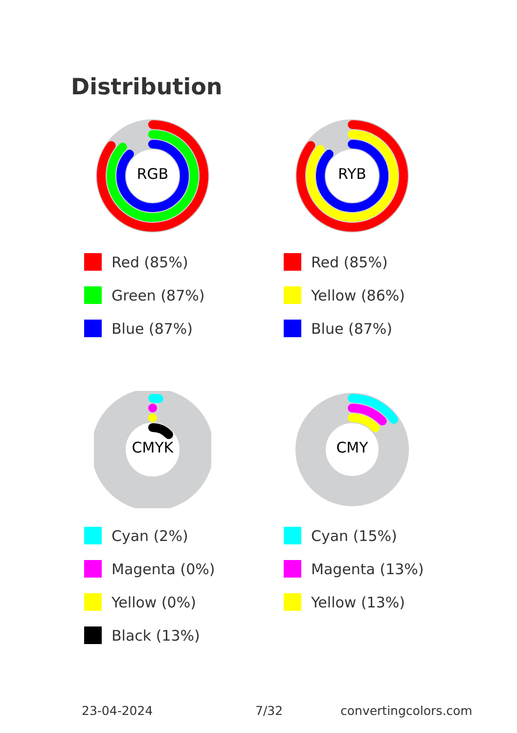Distribution
RGB
Red (85%)
Green (87%)
Blue (87%)
RYB
Red (85%)
Yellow (86%)
Blue (87%)
CMYK
Cyan (2%)
Magenta (0%)
Yellow (0%)
Black (13%)
CMY
Cyan (15%)
Magenta (13%)
Yellow (13%)
23-04-2024 7/32 convertingcolors.com